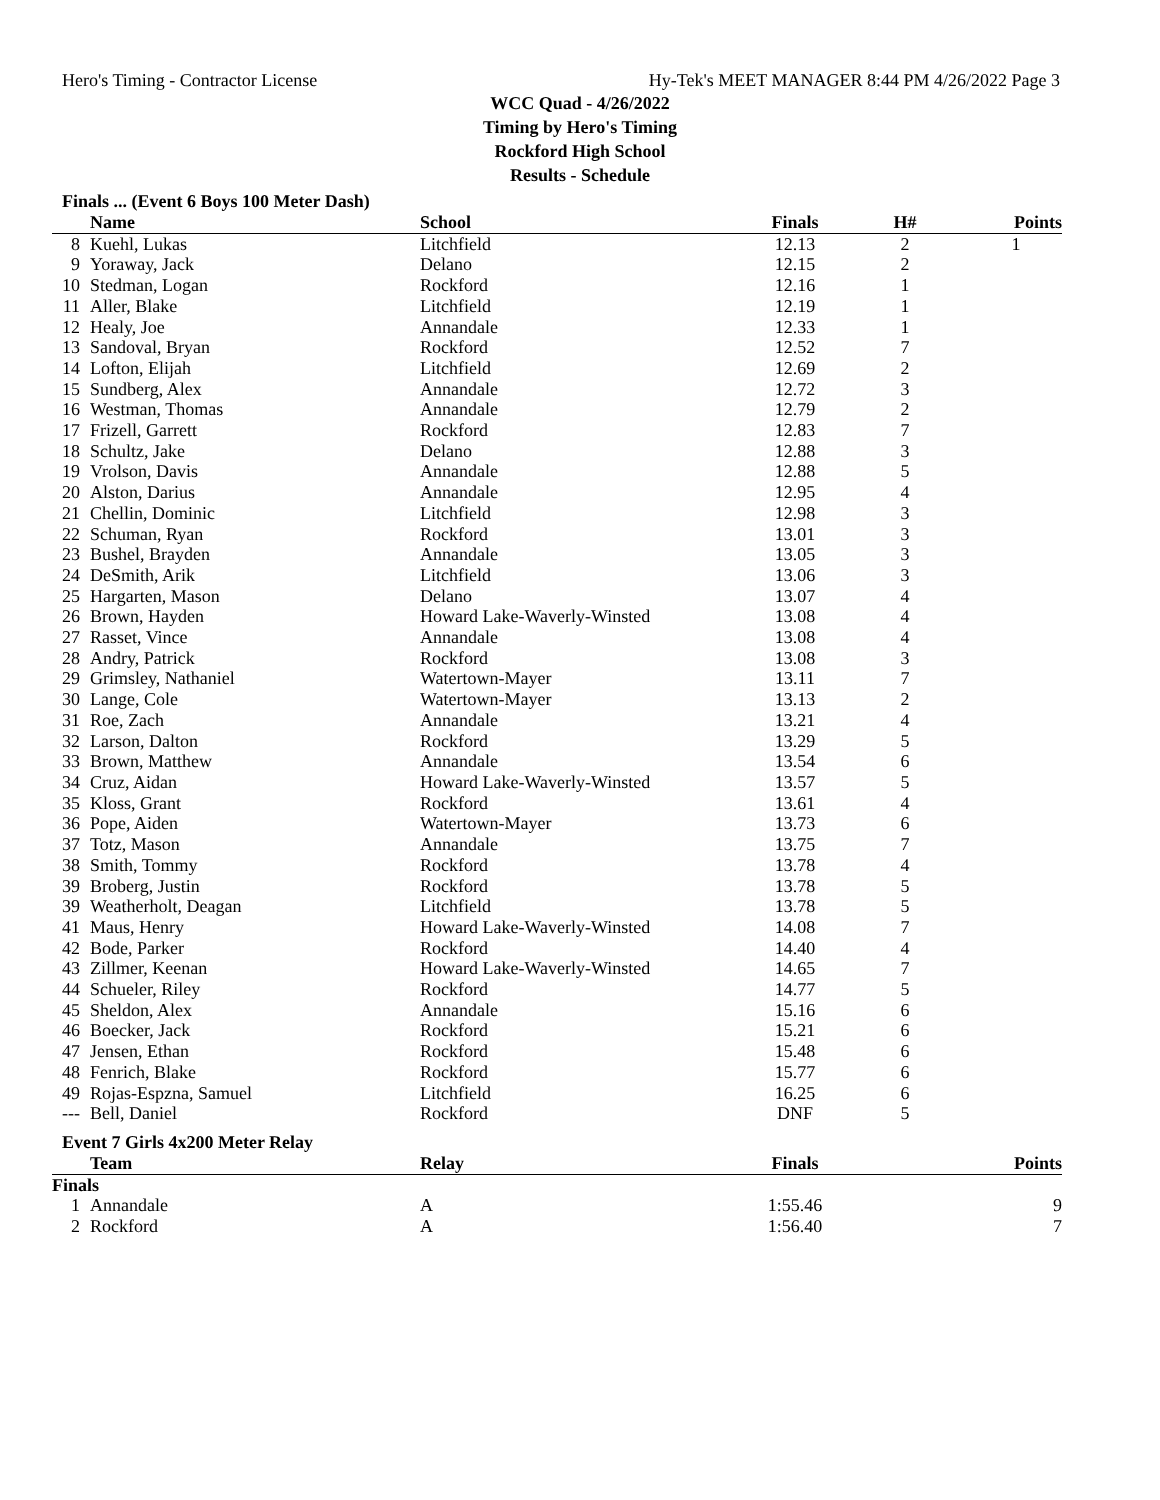Hero's Timing - Contractor License Hy-Tek's MEET MANAGER 8:44 PM 4/26/2022 Page 3
WCC Quad - 4/26/2022
Timing by Hero's Timing
Rockford High School
Results - Schedule
Finals ... (Event 6 Boys 100 Meter Dash)
| | Name | School | Finals | H# | Points |
| --- | --- | --- | --- | --- | --- |
| 8 | Kuehl, Lukas | Litchfield | 12.13 | 2 | 1 |
| 9 | Yoraway, Jack | Delano | 12.15 | 2 | |
| 10 | Stedman, Logan | Rockford | 12.16 | 1 | |
| 11 | Aller, Blake | Litchfield | 12.19 | 1 | |
| 12 | Healy, Joe | Annandale | 12.33 | 1 | |
| 13 | Sandoval, Bryan | Rockford | 12.52 | 7 | |
| 14 | Lofton, Elijah | Litchfield | 12.69 | 2 | |
| 15 | Sundberg, Alex | Annandale | 12.72 | 3 | |
| 16 | Westman, Thomas | Annandale | 12.79 | 2 | |
| 17 | Frizell, Garrett | Rockford | 12.83 | 7 | |
| 18 | Schultz, Jake | Delano | 12.88 | 3 | |
| 19 | Vrolson, Davis | Annandale | 12.88 | 5 | |
| 20 | Alston, Darius | Annandale | 12.95 | 4 | |
| 21 | Chellin, Dominic | Litchfield | 12.98 | 3 | |
| 22 | Schuman, Ryan | Rockford | 13.01 | 3 | |
| 23 | Bushel, Brayden | Annandale | 13.05 | 3 | |
| 24 | DeSmith, Arik | Litchfield | 13.06 | 3 | |
| 25 | Hargarten, Mason | Delano | 13.07 | 4 | |
| 26 | Brown, Hayden | Howard Lake-Waverly-Winsted | 13.08 | 4 | |
| 27 | Rasset, Vince | Annandale | 13.08 | 4 | |
| 28 | Andry, Patrick | Rockford | 13.08 | 3 | |
| 29 | Grimsley, Nathaniel | Watertown-Mayer | 13.11 | 7 | |
| 30 | Lange, Cole | Watertown-Mayer | 13.13 | 2 | |
| 31 | Roe, Zach | Annandale | 13.21 | 4 | |
| 32 | Larson, Dalton | Rockford | 13.29 | 5 | |
| 33 | Brown, Matthew | Annandale | 13.54 | 6 | |
| 34 | Cruz, Aidan | Howard Lake-Waverly-Winsted | 13.57 | 5 | |
| 35 | Kloss, Grant | Rockford | 13.61 | 4 | |
| 36 | Pope, Aiden | Watertown-Mayer | 13.73 | 6 | |
| 37 | Totz, Mason | Annandale | 13.75 | 7 | |
| 38 | Smith, Tommy | Rockford | 13.78 | 4 | |
| 39 | Broberg, Justin | Rockford | 13.78 | 5 | |
| 39 | Weatherholt, Deagan | Litchfield | 13.78 | 5 | |
| 41 | Maus, Henry | Howard Lake-Waverly-Winsted | 14.08 | 7 | |
| 42 | Bode, Parker | Rockford | 14.40 | 4 | |
| 43 | Zillmer, Keenan | Howard Lake-Waverly-Winsted | 14.65 | 7 | |
| 44 | Schueler, Riley | Rockford | 14.77 | 5 | |
| 45 | Sheldon, Alex | Annandale | 15.16 | 6 | |
| 46 | Boecker, Jack | Rockford | 15.21 | 6 | |
| 47 | Jensen, Ethan | Rockford | 15.48 | 6 | |
| 48 | Fenrich, Blake | Rockford | 15.77 | 6 | |
| 49 | Rojas-Espzna, Samuel | Litchfield | 16.25 | 6 | |
| --- | Bell, Daniel | Rockford | DNF | 5 | |
Event 7 Girls 4x200 Meter Relay
| | Team | Relay | Finals | | Points |
| --- | --- | --- | --- | --- | --- |
| Finals | | | | | |
| 1 | Annandale | A | 1:55.46 | | 9 |
| 2 | Rockford | A | 1:56.40 | | 7 |